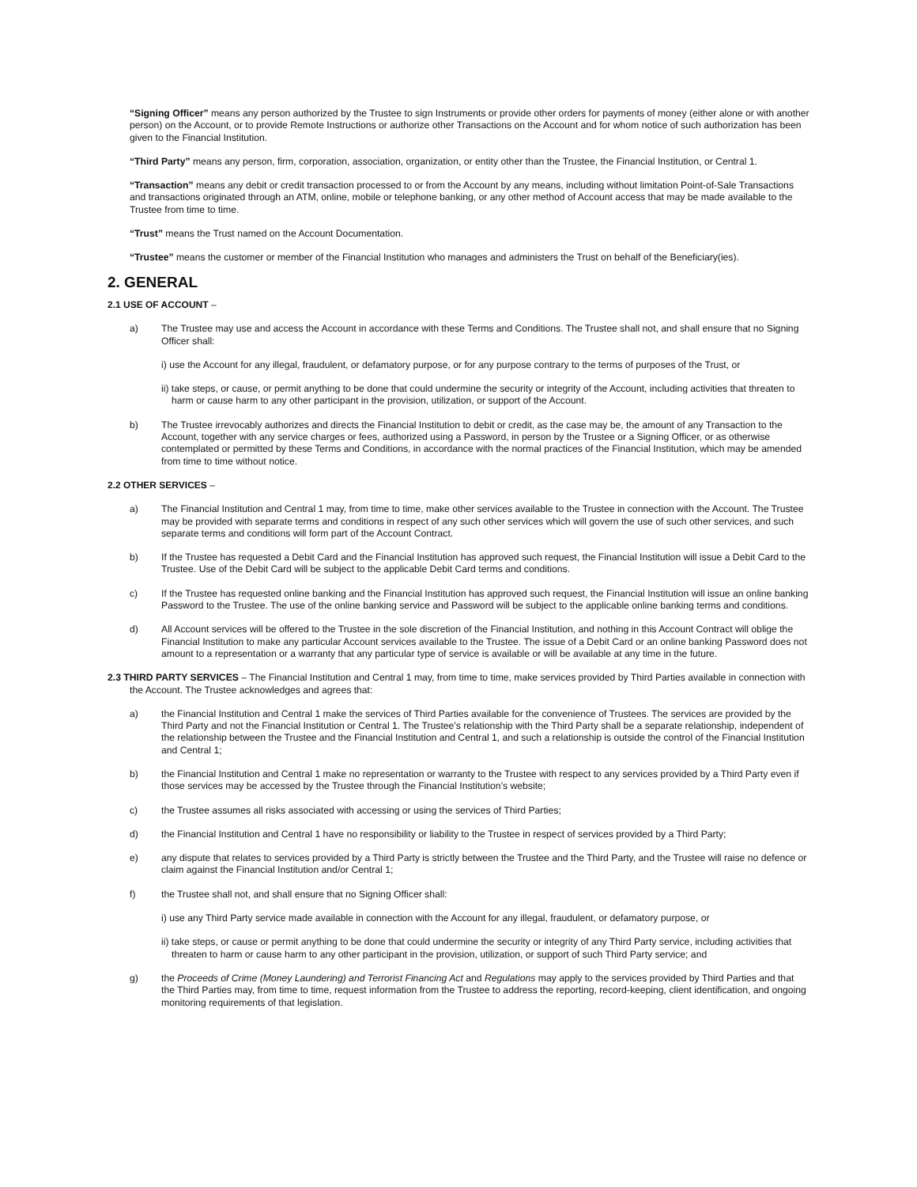“Signing Officer” means any person authorized by the Trustee to sign Instruments or provide other orders for payments of money (either alone or with another person) on the Account, or to provide Remote Instructions or authorize other Transactions on the Account and for whom notice of such authorization has been given to the Financial Institution.
“Third Party” means any person, firm, corporation, association, organization, or entity other than the Trustee, the Financial Institution, or Central 1.
“Transaction” means any debit or credit transaction processed to or from the Account by any means, including without limitation Point-of-Sale Transactions and transactions originated through an ATM, online, mobile or telephone banking, or any other method of Account access that may be made available to the Trustee from time to time.
“Trust” means the Trust named on the Account Documentation.
“Trustee” means the customer or member of the Financial Institution who manages and administers the Trust on behalf of the Beneficiary(ies).
2. GENERAL
2.1 USE OF ACCOUNT –
a) The Trustee may use and access the Account in accordance with these Terms and Conditions. The Trustee shall not, and shall ensure that no Signing Officer shall:
i) use the Account for any illegal, fraudulent, or defamatory purpose, or for any purpose contrary to the terms of purposes of the Trust, or
ii) take steps, or cause, or permit anything to be done that could undermine the security or integrity of the Account, including activities that threaten to harm or cause harm to any other participant in the provision, utilization, or support of the Account.
b) The Trustee irrevocably authorizes and directs the Financial Institution to debit or credit, as the case may be, the amount of any Transaction to the Account, together with any service charges or fees, authorized using a Password, in person by the Trustee or a Signing Officer, or as otherwise contemplated or permitted by these Terms and Conditions, in accordance with the normal practices of the Financial Institution, which may be amended from time to time without notice.
2.2 OTHER SERVICES –
a) The Financial Institution and Central 1 may, from time to time, make other services available to the Trustee in connection with the Account. The Trustee may be provided with separate terms and conditions in respect of any such other services which will govern the use of such other services, and such separate terms and conditions will form part of the Account Contract.
b) If the Trustee has requested a Debit Card and the Financial Institution has approved such request, the Financial Institution will issue a Debit Card to the Trustee. Use of the Debit Card will be subject to the applicable Debit Card terms and conditions.
c) If the Trustee has requested online banking and the Financial Institution has approved such request, the Financial Institution will issue an online banking Password to the Trustee. The use of the online banking service and Password will be subject to the applicable online banking terms and conditions.
d) All Account services will be offered to the Trustee in the sole discretion of the Financial Institution, and nothing in this Account Contract will oblige the Financial Institution to make any particular Account services available to the Trustee. The issue of a Debit Card or an online banking Password does not amount to a representation or a warranty that any particular type of service is available or will be available at any time in the future.
2.3 THIRD PARTY SERVICES – The Financial Institution and Central 1 may, from time to time, make services provided by Third Parties available in connection with the Account. The Trustee acknowledges and agrees that:
a) the Financial Institution and Central 1 make the services of Third Parties available for the convenience of Trustees. The services are provided by the Third Party and not the Financial Institution or Central 1. The Trustee’s relationship with the Third Party shall be a separate relationship, independent of the relationship between the Trustee and the Financial Institution and Central 1, and such a relationship is outside the control of the Financial Institution and Central 1;
b) the Financial Institution and Central 1 make no representation or warranty to the Trustee with respect to any services provided by a Third Party even if those services may be accessed by the Trustee through the Financial Institution’s website;
c) the Trustee assumes all risks associated with accessing or using the services of Third Parties;
d) the Financial Institution and Central 1 have no responsibility or liability to the Trustee in respect of services provided by a Third Party;
e) any dispute that relates to services provided by a Third Party is strictly between the Trustee and the Third Party, and the Trustee will raise no defence or claim against the Financial Institution and/or Central 1;
f) the Trustee shall not, and shall ensure that no Signing Officer shall:
i) use any Third Party service made available in connection with the Account for any illegal, fraudulent, or defamatory purpose, or
ii) take steps, or cause or permit anything to be done that could undermine the security or integrity of any Third Party service, including activities that threaten to harm or cause harm to any other participant in the provision, utilization, or support of such Third Party service; and
g) the Proceeds of Crime (Money Laundering) and Terrorist Financing Act and Regulations may apply to the services provided by Third Parties and that the Third Parties may, from time to time, request information from the Trustee to address the reporting, record-keeping, client identification, and ongoing monitoring requirements of that legislation.